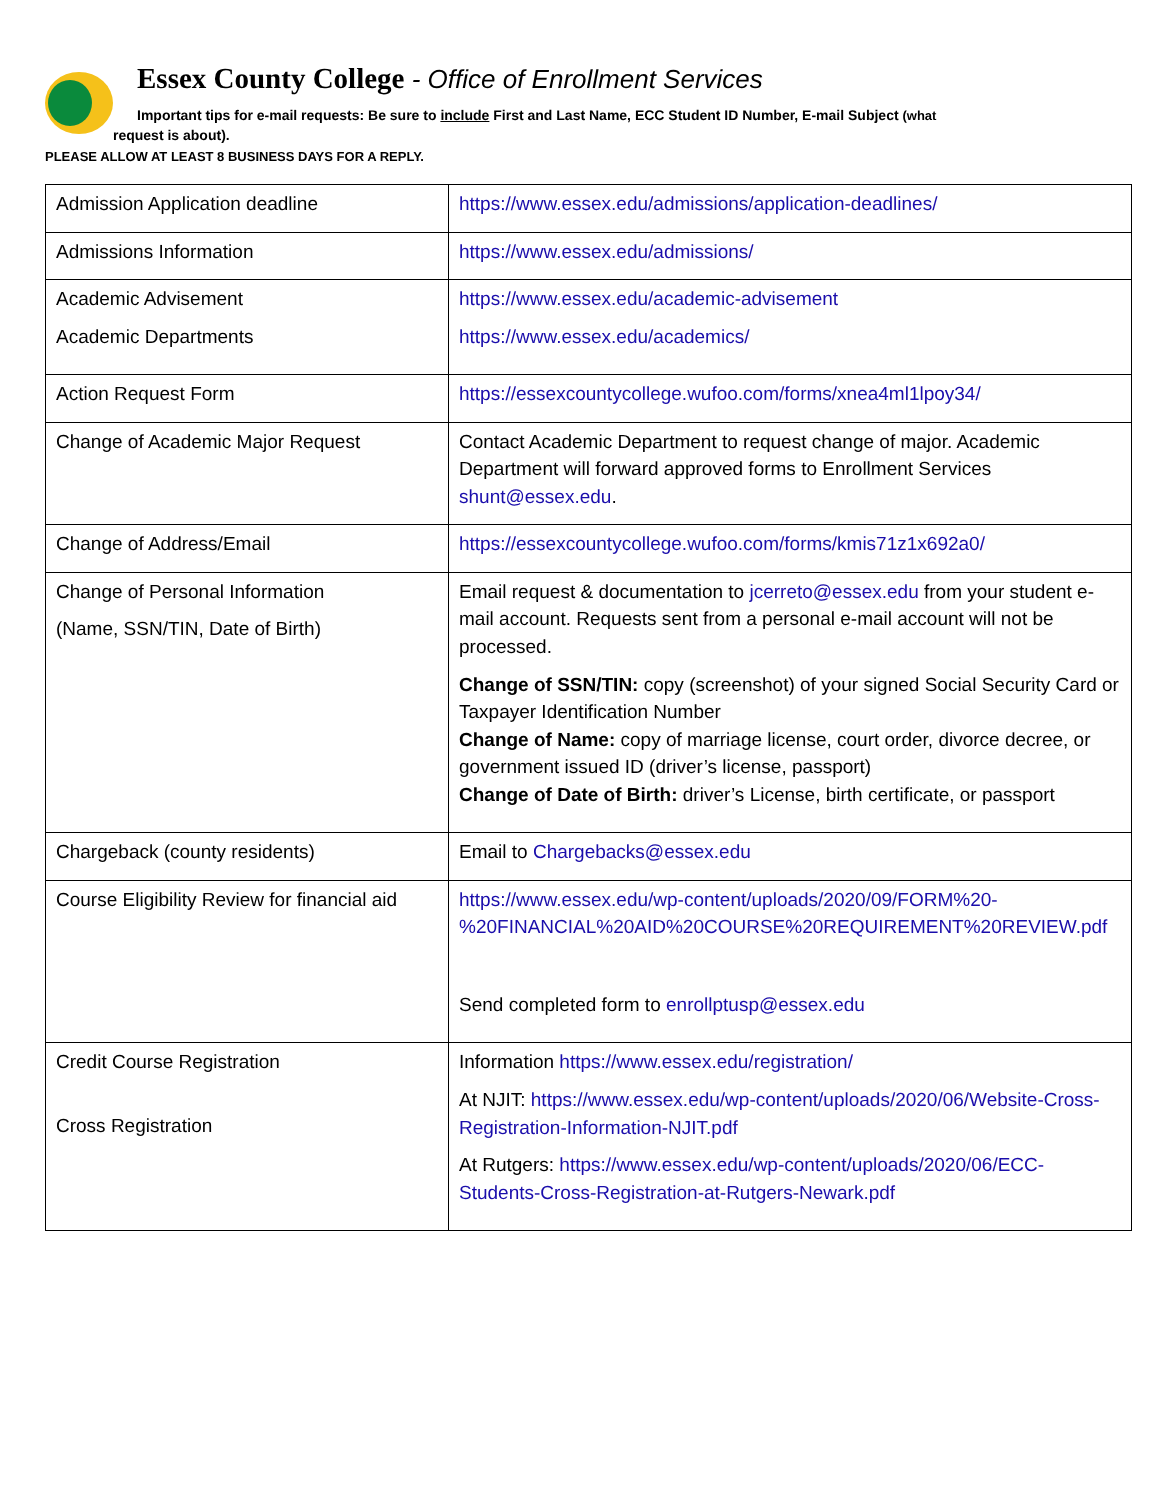Essex County College - Office of Enrollment Services
Important tips for e-mail requests: Be sure to include First and Last Name, ECC Student ID Number, E-mail Subject (what
request is about).
PLEASE ALLOW AT LEAST 8 BUSINESS DAYS FOR A REPLY.
| Admission Application deadline | https://www.essex.edu/admissions/application-deadlines/ |
| Admissions Information | https://www.essex.edu/admissions/ |
| Academic Advisement Academic Departments | https://www.essex.edu/academic-advisement https://www.essex.edu/academics/ |
| Action Request Form | https://essexcountycollege.wufoo.com/forms/xnea4ml1lpoy34/ |
| Change of Academic Major Request | Contact Academic Department to request change of major. Academic Department will forward approved forms to Enrollment Services shunt@essex.edu . |
| Change of Address/Email | https://essexcountycollege.wufoo.com/forms/kmis71z1x692a0/ |
| Change of Personal Information (Name, SSN/TIN, Date of Birth) | Email request & documentation to jcerreto@essex.edu from your student e-mail account. Requests sent from a personal e-mail account will not be processed. Change of SSN/TIN: copy (screenshot) of your signed Social Security Card or Taxpayer Identification Number Change of Name: copy of marriage license, court order, divorce decree, or government issued ID (driver’s license, passport) Change of Date of Birth: driver’s License, birth certificate, or passport |
| Chargeback (county residents) | Email to Chargebacks@essex.edu |
| Course Eligibility Review for financial aid | https://www.essex.edu/wp-content/uploads/2020/09/FORM%20-%20FINANCIAL%20AID%20COURSE%20REQUIREMENT%20REVIEW.pdf Send completed form to enrollptusp@essex.edu |
| Credit Course Registration Cross Registration | Information https://www.essex.edu/registration/ At NJIT: https://www.essex.edu/wp-content/uploads/2020/06/Website-Cross-Registration-Information-NJIT.pdf At Rutgers: https://www.essex.edu/wp-content/uploads/2020/06/ECC-Students-Cross-Registration-at-Rutgers-Newark.pdf |